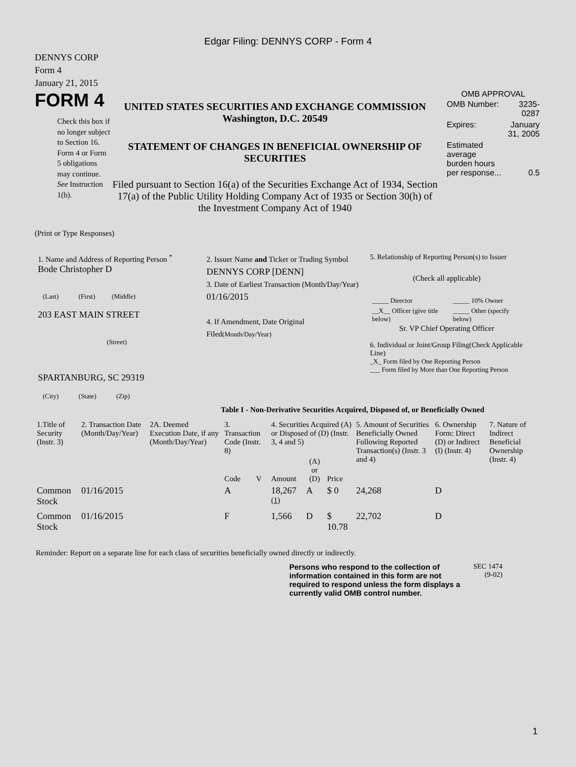Edgar Filing: DENNYS CORP - Form 4
DENNYS CORP
Form 4
January 21, 2015
FORM 4
Check this box if no longer subject to Section 16. Form 4 or Form 5 obligations may continue. See Instruction 1(b).
UNITED STATES SECURITIES AND EXCHANGE COMMISSION
Washington, D.C. 20549
STATEMENT OF CHANGES IN BENEFICIAL OWNERSHIP OF SECURITIES
Filed pursuant to Section 16(a) of the Securities Exchange Act of 1934, Section 17(a) of the Public Utility Holding Company Act of 1935 or Section 30(h) of the Investment Company Act of 1940
OMB APPROVAL
| OMB Number: | 3235-0287 |
| Expires: | January 31, 2005 |
| Estimated average burden hours per response... | 0.5 |
(Print or Type Responses)
1. Name and Address of Reporting Person <sup>*</sup>
Bode Christopher D
(Last) (First) (Middle)
203 EAST MAIN STREET
(Street)
SPARTANBURG, SC 29319
(City) (State) (Zip)
2. Issuer Name and Ticker or Trading Symbol
DENNYS CORP [DENN]
3. Date of Earliest Transaction (Month/Day/Year)
01/16/2015
4. If Amendment, Date Original Filed(Month/Day/Year)
5. Relationship of Reporting Person(s) to Issuer
(Check all applicable)
| _____ Director | _____ 10% Owner |
| __X__ Officer (give title below) | _____ Other (specify below) |
Sr. VP Chief Operating Officer
6. Individual or Joint/Group Filing(Check Applicable Line)
_X_ Form filed by One Reporting Person
___ Form filed by More than One Reporting Person
Table I - Non-Derivative Securities Acquired, Disposed of, or Beneficially Owned
| 1.Title of Security (Instr. 3) | 2. Transaction Date (Month/Day/Year) | 2A. Deemed Execution Date, if any (Month/Day/Year) | 3. Transaction Code (Instr. 8) | | 4. Securities Acquired (A) or Disposed of (D) (Instr. 3, 4 and 5) | | | 5. Amount of Securities Beneficially Owned Following Reported Transaction(s) (Instr. 3 and 4) | 6. Ownership Form: Direct (D) or Indirect (I) (Instr. 4) | 7. Nature of Indirect Beneficial Ownership (Instr. 4) |
| --- | --- | --- | --- | --- | --- | --- | --- | --- | --- | --- |
| | | | Code | V | Amount | (A) or (D) | Price | | | |
| Common Stock | 01/16/2015 | | A | | 18,267 <sup>(1)</sup> | A | $ 0 | 24,268 | D | |
| Common Stock | 01/16/2015 | | F | | 1,566 | D | $ 10.78 | 22,702 | D | |
Reminder: Report on a separate line for each class of securities beneficially owned directly or indirectly.
Persons who respond to the collection of information contained in this form are not required to respond unless the form displays a currently valid OMB control number.
SEC 1474
(9-02)
1